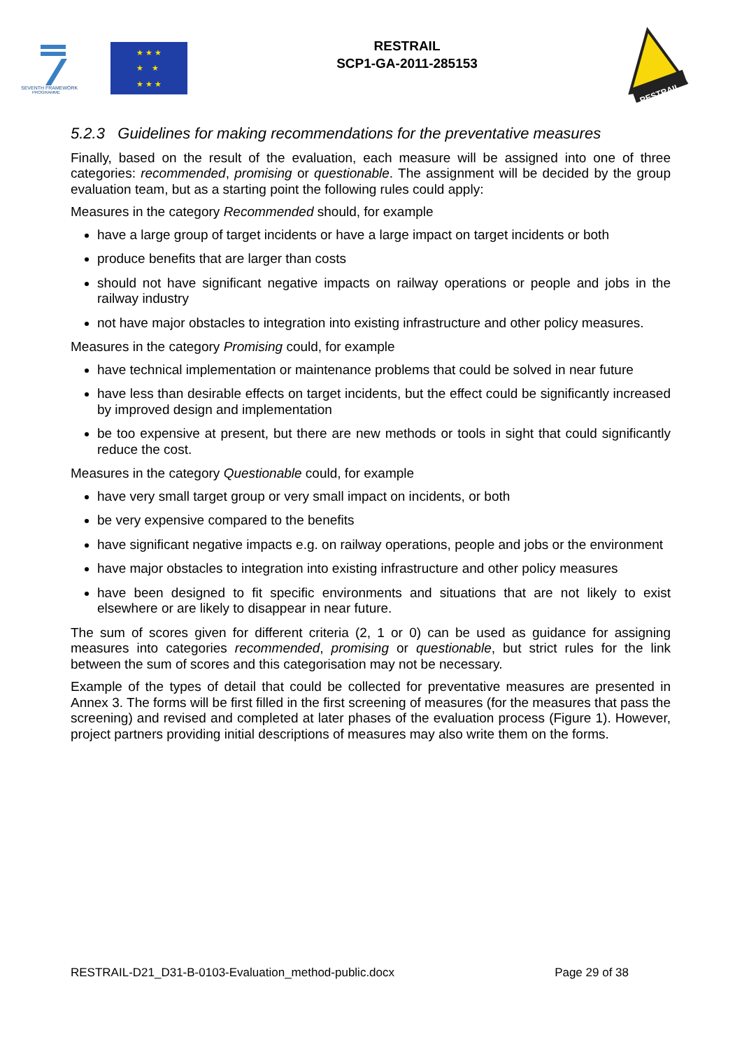SEVENTH FRAMEWORK
PROGRAMME
★ ★ ★
★ ★
★ ★ ★
RESTRAIL
SCP1-GA-2011-285153
RESTRAIL
5.2.3 Guidelines for making recommendations for the preventative measures
Finally, based on the result of the evaluation, each measure will be assigned into one of three categories: recommended, promising or questionable. The assignment will be decided by the group evaluation team, but as a starting point the following rules could apply:
Measures in the category Recommended should, for example
have a large group of target incidents or have a large impact on target incidents or both
produce benefits that are larger than costs
should not have significant negative impacts on railway operations or people and jobs in the railway industry
not have major obstacles to integration into existing infrastructure and other policy measures.
Measures in the category Promising could, for example
have technical implementation or maintenance problems that could be solved in near future
have less than desirable effects on target incidents, but the effect could be significantly increased by improved design and implementation
be too expensive at present, but there are new methods or tools in sight that could significantly reduce the cost.
Measures in the category Questionable could, for example
have very small target group or very small impact on incidents, or both
be very expensive compared to the benefits
have significant negative impacts e.g. on railway operations, people and jobs or the environment
have major obstacles to integration into existing infrastructure and other policy measures
have been designed to fit specific environments and situations that are not likely to exist elsewhere or are likely to disappear in near future.
The sum of scores given for different criteria (2, 1 or 0) can be used as guidance for assigning measures into categories recommended, promising or questionable, but strict rules for the link between the sum of scores and this categorisation may not be necessary.
Example of the types of detail that could be collected for preventative measures are presented in Annex 3. The forms will be first filled in the first screening of measures (for the measures that pass the screening) and revised and completed at later phases of the evaluation process (Figure 1). However, project partners providing initial descriptions of measures may also write them on the forms.
RESTRAIL-D21_D31-B-0103-Evaluation_method-public.docx Page 29 of 38